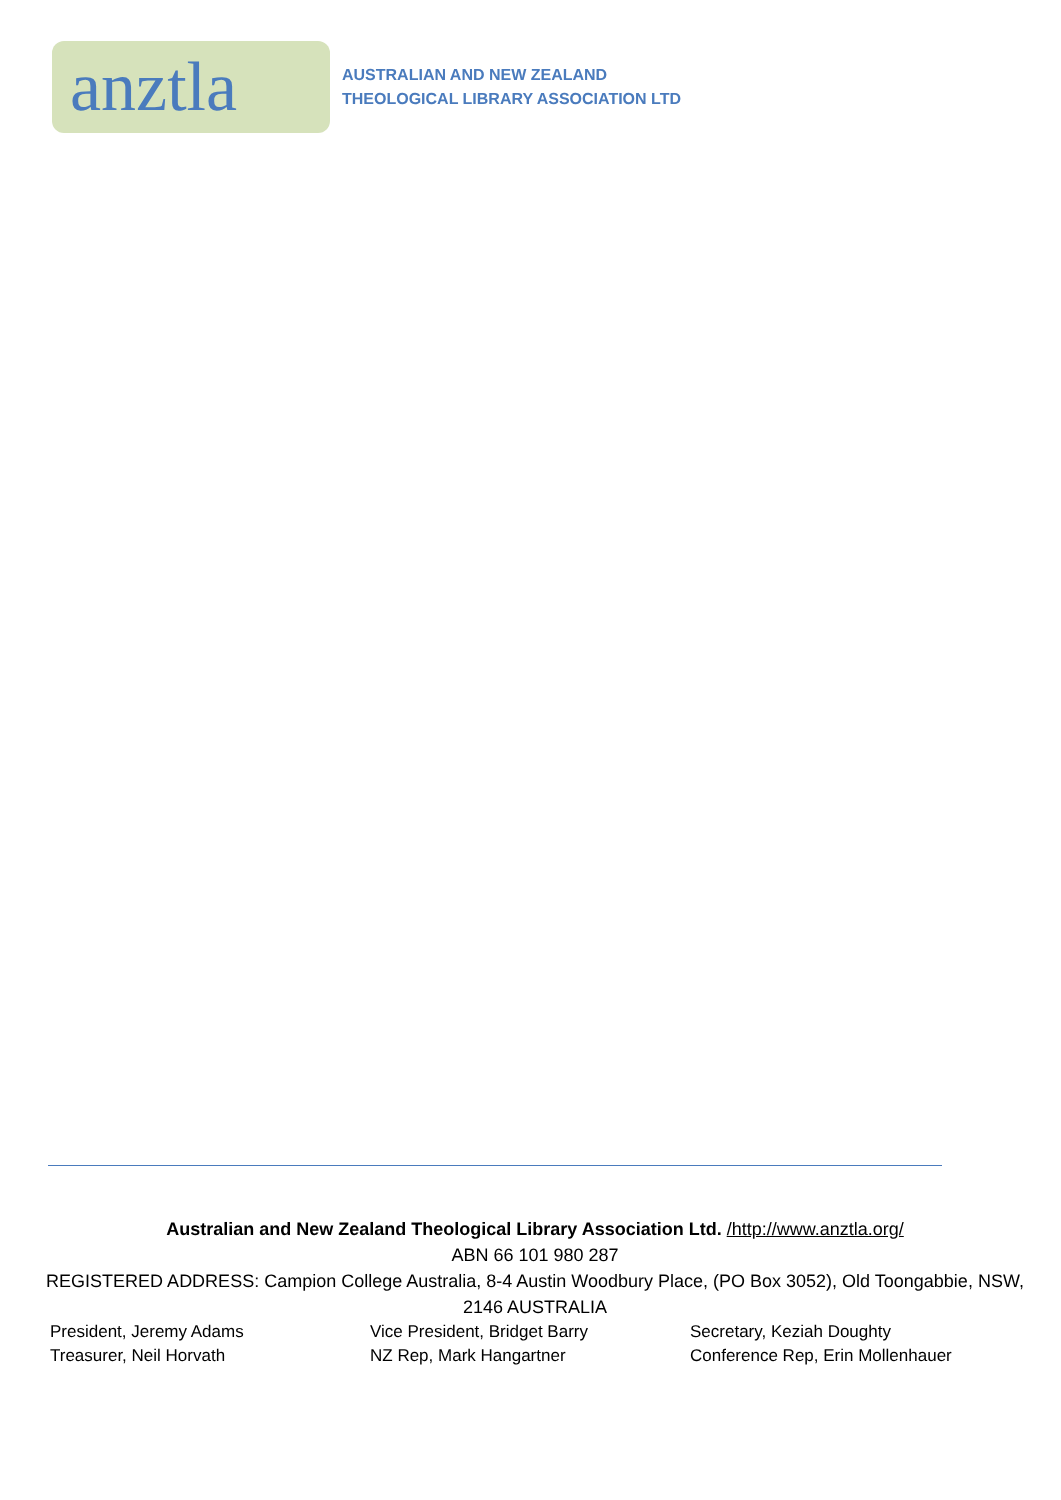anztla
AUSTRALIAN AND NEW ZEALAND
THEOLOGICAL LIBRARY ASSOCIATION LTD
Australian and New Zealand Theological Library Association Ltd. /http://www.anztla.org/
ABN 66 101 980 287
REGISTERED ADDRESS: Campion College Australia, 8-4 Austin Woodbury Place, (PO Box 3052), Old Toongabbie, NSW, 2146 AUSTRALIA
President, Jeremy Adams
Vice President, Bridget Barry
Secretary, Keziah Doughty
Treasurer, Neil Horvath
NZ Rep, Mark Hangartner
Conference Rep, Erin Mollenhauer